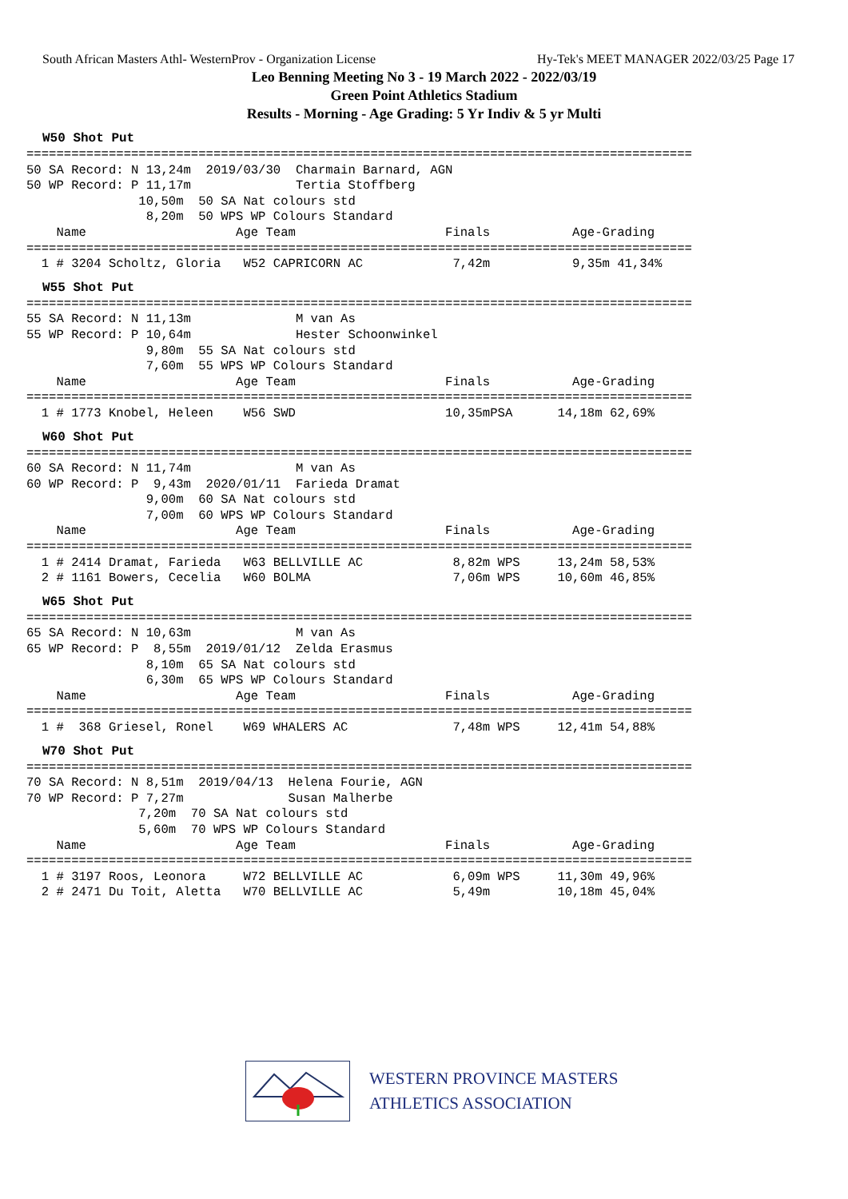South African Masters Athl- WesternProv - Organization License Hy-Tek's MEET MANAGER 2022/03/25 Page 17
Leo Benning Meeting No 3 - 19 March 2022 - 2022/03/19
Green Point Athletics Stadium
Results - Morning - Age Grading: 5 Yr Indiv & 5 yr Multi
W50 Shot Put
=========================================================================================
50 SA Record: N 13,24m  2019/03/30  Charmain Barnard, AGN
50 WP Record: P 11,17m              Tertia Stoffberg
               10,50m  50 SA Nat colours std
                8,20m  50 WPS WP Colours Standard
    Name                    Age Team                    Finals           Age-Grading
=========================================================================================
  1 # 3204 Scholtz, Gloria   W52 CAPRICORN AC            7,42m           9,35m 41,34%
W55 Shot Put
=========================================================================================
55 SA Record: N 11,13m              M van As
55 WP Record: P 10,64m              Hester Schoonwinkel
                9,80m  55 SA Nat colours std
                7,60m  55 WPS WP Colours Standard
    Name                    Age Team                    Finals           Age-Grading
=========================================================================================
  1 # 1773 Knobel, Heleen    W56 SWD                    10,35mPSA      14,18m 62,69%
W60 Shot Put
=========================================================================================
60 SA Record: N 11,74m              M van As
60 WP Record: P  9,43m  2020/01/11  Farieda Dramat
                9,00m  60 SA Nat colours std
                7,00m  60 WPS WP Colours Standard
    Name                    Age Team                    Finals           Age-Grading
=========================================================================================
  1 # 2414 Dramat, Farieda   W63 BELLVILLE AC            8,82m WPS     13,24m 58,53%
  2 # 1161 Bowers, Cecelia   W60 BOLMA                   7,06m WPS     10,60m 46,85%
W65 Shot Put
=========================================================================================
65 SA Record: N 10,63m              M van As
65 WP Record: P  8,55m  2019/01/12  Zelda Erasmus
                8,10m  65 SA Nat colours std
                6,30m  65 WPS WP Colours Standard
    Name                    Age Team                    Finals           Age-Grading
=========================================================================================
  1 #  368 Griesel, Ronel    W69 WHALERS AC              7,48m WPS     12,41m 54,88%
W70 Shot Put
=========================================================================================
70 SA Record: N 8,51m  2019/04/13  Helena Fourie, AGN
70 WP Record: P 7,27m              Susan Malherbe
               7,20m  70 SA Nat colours std
               5,60m  70 WPS WP Colours Standard
    Name                    Age Team                    Finals           Age-Grading
=========================================================================================
  1 # 3197 Roos, Leonora     W72 BELLVILLE AC            6,09m WPS     11,30m 49,96%
  2 # 2471 Du Toit, Aletta   W70 BELLVILLE AC            5,49m         10,18m 45,04%
WESTERN PROVINCE MASTERS
ATHLETICS ASSOCIATION